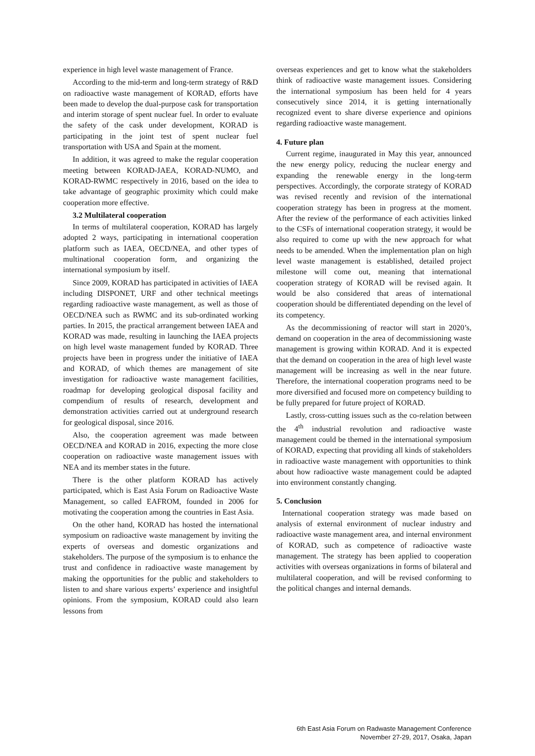experience in high level waste management of France.
According to the mid-term and long-term strategy of R&D on radioactive waste management of KORAD, efforts have been made to develop the dual-purpose cask for transportation and interim storage of spent nuclear fuel. In order to evaluate the safety of the cask under development, KORAD is participating in the joint test of spent nuclear fuel transportation with USA and Spain at the moment.
In addition, it was agreed to make the regular cooperation meeting between KORAD-JAEA, KORAD-NUMO, and KORAD-RWMC respectively in 2016, based on the idea to take advantage of geographic proximity which could make cooperation more effective.
3.2 Multilateral cooperation
In terms of multilateral cooperation, KORAD has largely adopted 2 ways, participating in international cooperation platform such as IAEA, OECD/NEA, and other types of multinational cooperation form, and organizing the international symposium by itself.
Since 2009, KORAD has participated in activities of IAEA including DISPONET, URF and other technical meetings regarding radioactive waste management, as well as those of OECD/NEA such as RWMC and its sub-ordinated working parties. In 2015, the practical arrangement between IAEA and KORAD was made, resulting in launching the IAEA projects on high level waste management funded by KORAD. Three projects have been in progress under the initiative of IAEA and KORAD, of which themes are management of site investigation for radioactive waste management facilities, roadmap for developing geological disposal facility and compendium of results of research, development and demonstration activities carried out at underground research for geological disposal, since 2016.
Also, the cooperation agreement was made between OECD/NEA and KORAD in 2016, expecting the more close cooperation on radioactive waste management issues with NEA and its member states in the future.
There is the other platform KORAD has actively participated, which is East Asia Forum on Radioactive Waste Management, so called EAFROM, founded in 2006 for motivating the cooperation among the countries in East Asia.
On the other hand, KORAD has hosted the international symposium on radioactive waste management by inviting the experts of overseas and domestic organizations and stakeholders. The purpose of the symposium is to enhance the trust and confidence in radioactive waste management by making the opportunities for the public and stakeholders to listen to and share various experts’ experience and insightful opinions. From the symposium, KORAD could also learn lessons from
overseas experiences and get to know what the stakeholders think of radioactive waste management issues. Considering the international symposium has been held for 4 years consecutively since 2014, it is getting internationally recognized event to share diverse experience and opinions regarding radioactive waste management.
4. Future plan
Current regime, inaugurated in May this year, announced the new energy policy, reducing the nuclear energy and expanding the renewable energy in the long-term perspectives. Accordingly, the corporate strategy of KORAD was revised recently and revision of the international cooperation strategy has been in progress at the moment. After the review of the performance of each activities linked to the CSFs of international cooperation strategy, it would be also required to come up with the new approach for what needs to be amended. When the implementation plan on high level waste management is established, detailed project milestone will come out, meaning that international cooperation strategy of KORAD will be revised again. It would be also considered that areas of international cooperation should be differentiated depending on the level of its competency.
As the decommissioning of reactor will start in 2020’s, demand on cooperation in the area of decommissioning waste management is growing within KORAD. And it is expected that the demand on cooperation in the area of high level waste management will be increasing as well in the near future. Therefore, the international cooperation programs need to be more diversified and focused more on competency building to be fully prepared for future project of KORAD.
Lastly, cross-cutting issues such as the co-relation between the 4<sup>th</sup> industrial revolution and radioactive waste management could be themed in the international symposium of KORAD, expecting that providing all kinds of stakeholders in radioactive waste management with opportunities to think about how radioactive waste management could be adapted into environment constantly changing.
5. Conclusion
International cooperation strategy was made based on analysis of external environment of nuclear industry and radioactive waste management area, and internal environment of KORAD, such as competence of radioactive waste management. The strategy has been applied to cooperation activities with overseas organizations in forms of bilateral and multilateral cooperation, and will be revised conforming to the political changes and internal demands.
6th East Asia Forum on Radwaste Management Conference
November 27-29, 2017, Osaka, Japan